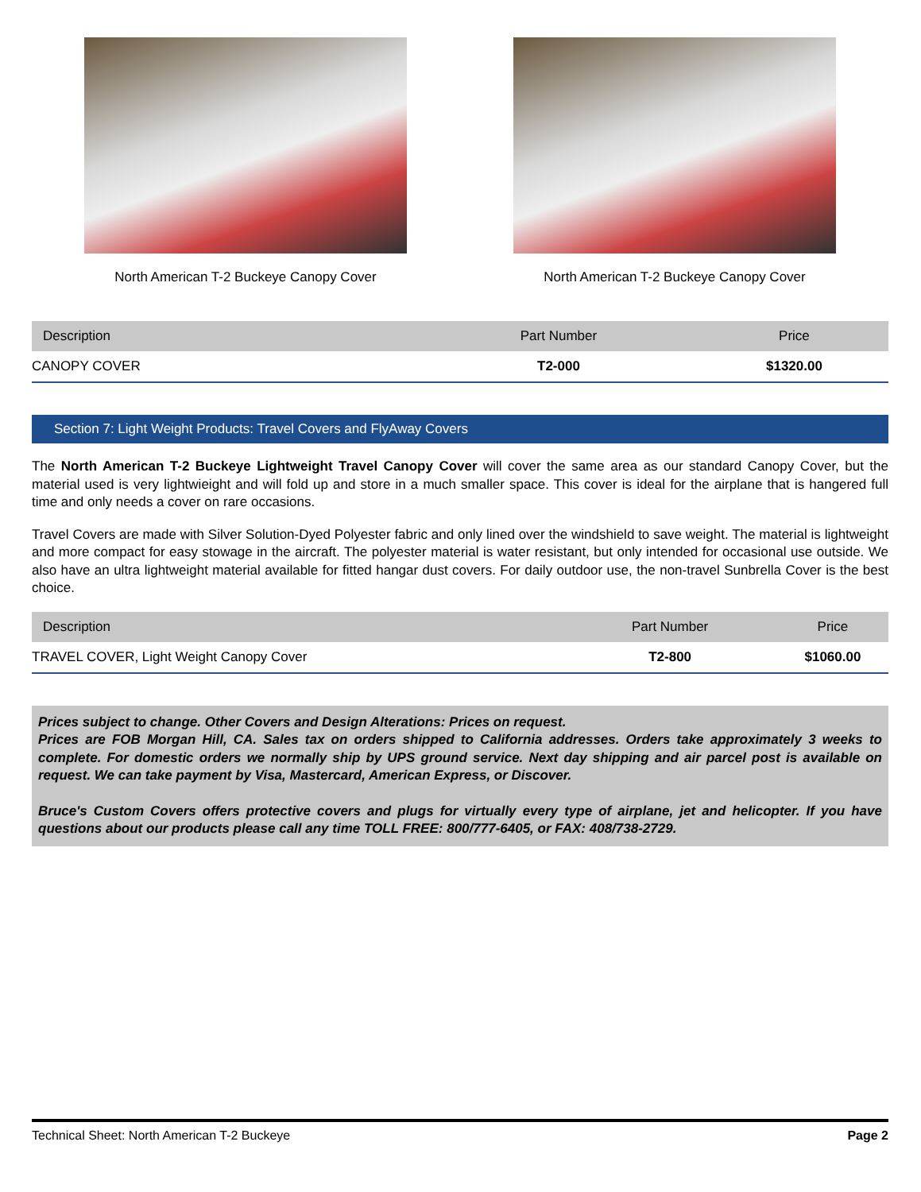North American T-2 Buckeye Canopy Cover North American T-2 Buckeye Canopy Cover
| Description | Part Number | Price |
| --- | --- | --- |
| CANOPY COVER | T2-000 | $1320.00 |
Section 7: Light Weight Products: Travel Covers and FlyAway Covers
The North American T-2 Buckeye Lightweight Travel Canopy Cover will cover the same area as our standard Canopy Cover, but the material used is very lightwieight and will fold up and store in a much smaller space. This cover is ideal for the airplane that is hangered full time and only needs a cover on rare occasions.
Travel Covers are made with Silver Solution-Dyed Polyester fabric and only lined over the windshield to save weight. The material is lightweight and more compact for easy stowage in the aircraft. The polyester material is water resistant, but only intended for occasional use outside. We also have an ultra lightweight material available for fitted hangar dust covers. For daily outdoor use, the non-travel Sunbrella Cover is the best choice.
| Description | Part Number | Price |
| --- | --- | --- |
| TRAVEL COVER, Light Weight Canopy Cover | T2-800 | $1060.00 |
Prices subject to change. Other Covers and Design Alterations: Prices on request.
Prices are FOB Morgan Hill, CA. Sales tax on orders shipped to California addresses. Orders take approximately 3 weeks to complete. For domestic orders we normally ship by UPS ground service. Next day shipping and air parcel post is available on request. We can take payment by Visa, Mastercard, American Express, or Discover.
Bruce's Custom Covers offers protective covers and plugs for virtually every type of airplane, jet and helicopter. If you have questions about our products please call any time TOLL FREE: 800/777-6405, or FAX: 408/738-2729.
Technical Sheet: North American T-2 Buckeye Page 2